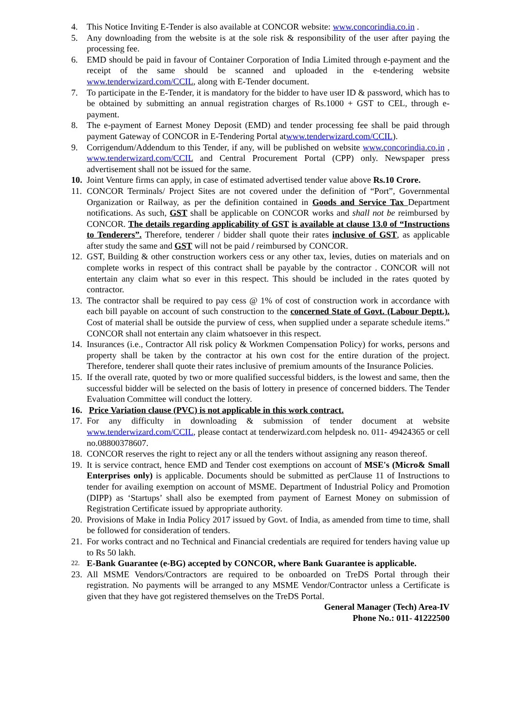4. This Notice Inviting E-Tender is also available at CONCOR website: www.concorindia.co.in .
5. Any downloading from the website is at the sole risk & responsibility of the user after paying the processing fee.
6. EMD should be paid in favour of Container Corporation of India Limited through e-payment and the receipt of the same should be scanned and uploaded in the e-tendering website www.tenderwizard.com/CCIL, along with E-Tender document.
7. To participate in the E-Tender, it is mandatory for the bidder to have user ID & password, which has to be obtained by submitting an annual registration charges of Rs.1000 + GST to CEL, through e-payment.
8. The e-payment of Earnest Money Deposit (EMD) and tender processing fee shall be paid through payment Gateway of CONCOR in E-Tendering Portal atwww.tenderwizard.com/CCIL).
9. Corrigendum/Addendum to this Tender, if any, will be published on website www.concorindia.co.in , www.tenderwizard.com/CCIL and Central Procurement Portal (CPP) only. Newspaper press advertisement shall not be issued for the same.
10.
Joint Venture firms can apply, in case of estimated advertised tender value above Rs.10 Crore.
11.
CONCOR Terminals/ Project Sites are not covered under the definition of “Port”, Governmental Organization or Railway, as per the definition contained in Goods and Service Tax Department notifications. As such, GST shall be applicable on CONCOR works and shall not be reimbursed by CONCOR. The details regarding applicability of GST is available at clause 13.0 of “Instructions to Tenderers”. Therefore, tenderer / bidder shall quote their rates inclusive of GST, as applicable after study the same and GST will not be paid / reimbursed by CONCOR.
12.
GST, Building & other construction workers cess or any other tax, levies, duties on materials and on complete works in respect of this contract shall be payable by the contractor . CONCOR will not entertain any claim what so ever in this respect. This should be included in the rates quoted by contractor.
13.
The contractor shall be required to pay cess @ 1% of cost of construction work in accordance with each bill payable on account of such construction to the concerned State of Govt. (Labour Deptt.). Cost of material shall be outside the purview of cess, when supplied under a separate schedule items.” CONCOR shall not entertain any claim whatsoever in this respect.
14.
Insurances (i.e., Contractor All risk policy & Workmen Compensation Policy) for works, persons and property shall be taken by the contractor at his own cost for the entire duration of the project. Therefore, tenderer shall quote their rates inclusive of premium amounts of the Insurance Policies.
15.
If the overall rate, quoted by two or more qualified successful bidders, is the lowest and same, then the successful bidder will be selected on the basis of lottery in presence of concerned bidders. The Tender Evaluation Committee will conduct the lottery.
16.
Price Variation clause (PVC) is not applicable in this work contract.
17.
For any difficulty in downloading & submission of tender document at website www.tenderwizard.com/CCIL, please contact at tenderwizard.com helpdesk no. 011- 49424365 or cell no.08800378607.
18.
CONCOR reserves the right to reject any or all the tenders without assigning any reason thereof.
19.
It is service contract, hence EMD and Tender cost exemptions on account of MSE's (Micro& Small Enterprises only) is applicable. Documents should be submitted as perClause 11 of Instructions to tender for availing exemption on account of MSME. Department of Industrial Policy and Promotion (DIPP) as ‘Startups’ shall also be exempted from payment of Earnest Money on submission of Registration Certificate issued by appropriate authority.
20.
Provisions of Make in India Policy 2017 issued by Govt. of India, as amended from time to time, shall be followed for consideration of tenders.
21.
For works contract and no Technical and Financial credentials are required for tenders having value up to Rs 50 lakh.
22.
E-Bank Guarantee (e-BG) accepted by CONCOR, where Bank Guarantee is applicable.
23.
All MSME Vendors/Contractors are required to be onboarded on TreDS Portal through their registration. No payments will be arranged to any MSME Vendor/Contractor unless a Certificate is given that they have got registered themselves on the TreDS Portal.
General Manager (Tech) Area-IV
Phone No.: 011- 41222500